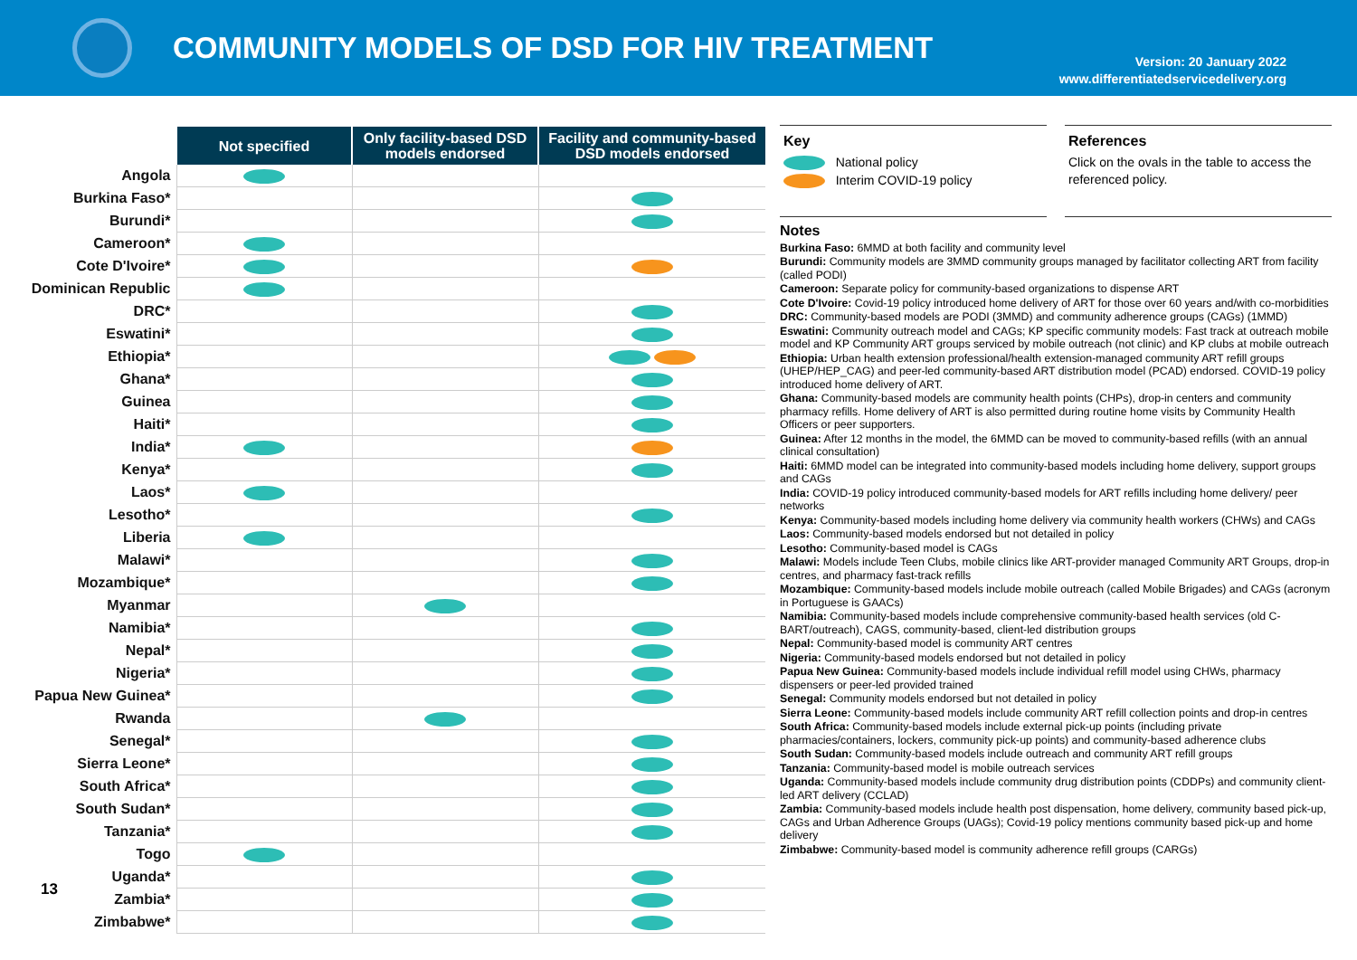COMMUNITY MODELS OF DSD FOR HIV TREATMENT
Version: 20 January 2022
www.differentiatedservicedelivery.org
| | Not specified | Only facility-based DSD models endorsed | Facility and community-based DSD models endorsed |
| --- | --- | --- | --- |
| Angola | | | |
| Burkina Faso* | | | |
| Burundi* | | | |
| Cameroon* | | | |
| Cote D'Ivoire* | | | |
| Dominican Republic | | | |
| DRC* | | | |
| Eswatini* | | | |
| Ethiopia* | | | |
| Ghana* | | | |
| Guinea | | | |
| Haiti* | | | |
| India* | | | |
| Kenya* | | | |
| Laos* | | | |
| Lesotho* | | | |
| Liberia | | | |
| Malawi* | | | |
| Mozambique* | | | |
| Myanmar | | | |
| Namibia* | | | |
| Nepal* | | | |
| Nigeria* | | | |
| Papua New Guinea* | | | |
| Rwanda | | | |
| Senegal* | | | |
| Sierra Leone* | | | |
| South Africa* | | | |
| South Sudan* | | | |
| Tanzania* | | | |
| Togo | | | |
| Uganda* | | | |
| Zambia* | | | |
| Zimbabwe* | | | |
13
Key
National policy
Interim COVID-19 policy
References
Click on the ovals in the table to access the referenced policy.
Notes
Burkina Faso: 6MMD at both facility and community level
Burundi: Community models are 3MMD community groups managed by facilitator collecting ART from facility (called PODI)
Cameroon: Separate policy for community-based organizations to dispense ART
Cote D'Ivoire: Covid-19 policy introduced home delivery of ART for those over 60 years and/with co-morbidities
DRC: Community-based models are PODI (3MMD) and community adherence groups (CAGs) (1MMD)
Eswatini: Community outreach model and CAGs; KP specific community models: Fast track at outreach mobile model and KP Community ART groups serviced by mobile outreach (not clinic) and KP clubs at mobile outreach
Ethiopia: Urban health extension professional/health extension-managed community ART refill groups (UHEP/HEP_CAG) and peer-led community-based ART distribution model (PCAD) endorsed. COVID-19 policy introduced home delivery of ART.
Ghana: Community-based models are community health points (CHPs), drop-in centers and community pharmacy refills. Home delivery of ART is also permitted during routine home visits by Community Health Officers or peer supporters.
Guinea: After 12 months in the model, the 6MMD can be moved to community-based refills (with an annual clinical consultation)
Haiti: 6MMD model can be integrated into community-based models including home delivery, support groups and CAGs
India: COVID-19 policy introduced community-based models for ART refills including home delivery/ peer networks
Kenya: Community-based models including home delivery via community health workers (CHWs) and CAGs
Laos: Community-based models endorsed but not detailed in policy
Lesotho: Community-based model is CAGs
Malawi: Models include Teen Clubs, mobile clinics like ART-provider managed Community ART Groups, drop-in centres, and pharmacy fast-track refills
Mozambique: Community-based models include mobile outreach (called Mobile Brigades) and CAGs (acronym in Portuguese is GAACs)
Namibia: Community-based models include comprehensive community-based health services (old C-BART/outreach), CAGS, community-based, client-led distribution groups
Nepal: Community-based model is community ART centres
Nigeria: Community-based models endorsed but not detailed in policy
Papua New Guinea: Community-based models include individual refill model using CHWs, pharmacy dispensers or peer-led provided trained
Senegal: Community models endorsed but not detailed in policy
Sierra Leone: Community-based models include community ART refill collection points and drop-in centres
South Africa: Community-based models include external pick-up points (including private pharmacies/containers, lockers, community pick-up points) and community-based adherence clubs
South Sudan: Community-based models include outreach and community ART refill groups
Tanzania: Community-based model is mobile outreach services
Uganda: Community-based models include community drug distribution points (CDDPs) and community client-led ART delivery (CCLAD)
Zambia: Community-based models include health post dispensation, home delivery, community based pick-up, CAGs and Urban Adherence Groups (UAGs); Covid-19 policy mentions community based pick-up and home delivery
Zimbabwe: Community-based model is community adherence refill groups (CARGs)